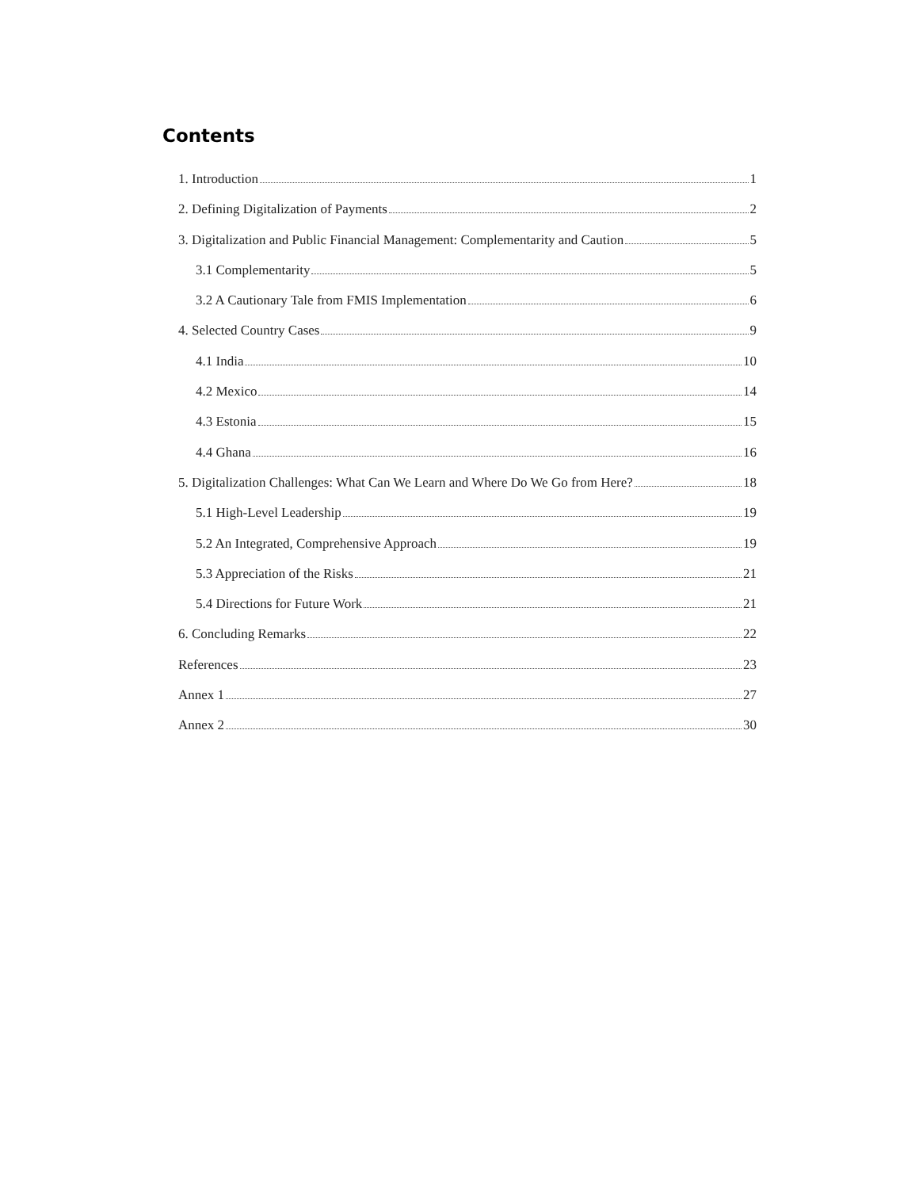Contents
1. Introduction 1
2. Defining Digitalization of Payments 2
3. Digitalization and Public Financial Management: Complementarity and Caution 5
3.1 Complementarity 5
3.2 A Cautionary Tale from FMIS Implementation 6
4. Selected Country Cases 9
4.1 India 10
4.2 Mexico 14
4.3 Estonia 15
4.4 Ghana 16
5. Digitalization Challenges: What Can We Learn and Where Do We Go from Here? 18
5.1 High-Level Leadership 19
5.2 An Integrated, Comprehensive Approach 19
5.3 Appreciation of the Risks 21
5.4 Directions for Future Work 21
6. Concluding Remarks 22
References 23
Annex 1 27
Annex 2 30